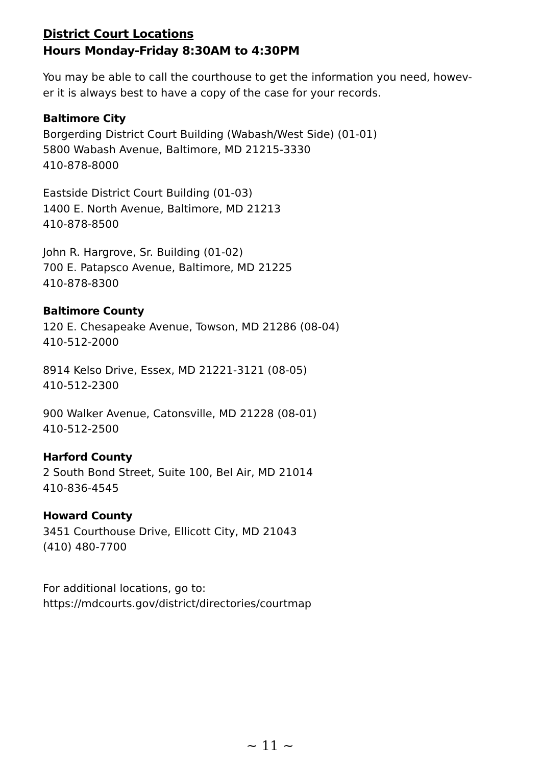District Court Locations
Hours Monday-Friday 8:30AM to 4:30PM
You may be able to call the courthouse to get the information you need, howev-
er it is always best to have a copy of the case for your records.
Baltimore City
Borgerding District Court Building (Wabash/West Side) (01-01)
5800 Wabash Avenue, Baltimore, MD 21215-3330
410-878-8000
Eastside District Court Building (01-03)
1400 E. North Avenue, Baltimore, MD 21213
410-878-8500
John R. Hargrove, Sr. Building (01-02)
700 E. Patapsco Avenue, Baltimore, MD 21225
410-878-8300
Baltimore County
120 E. Chesapeake Avenue, Towson, MD 21286 (08-04)
410-512-2000
8914 Kelso Drive, Essex, MD 21221-3121 (08-05)
410-512-2300
900 Walker Avenue, Catonsville, MD 21228 (08-01)
410-512-2500
Harford County
2 South Bond Street, Suite 100, Bel Air, MD 21014
410-836-4545
Howard County
3451 Courthouse Drive, Ellicott City, MD 21043
(410) 480-7700
For additional locations, go to:
https://mdcourts.gov/district/directories/courtmap
~ 11 ~